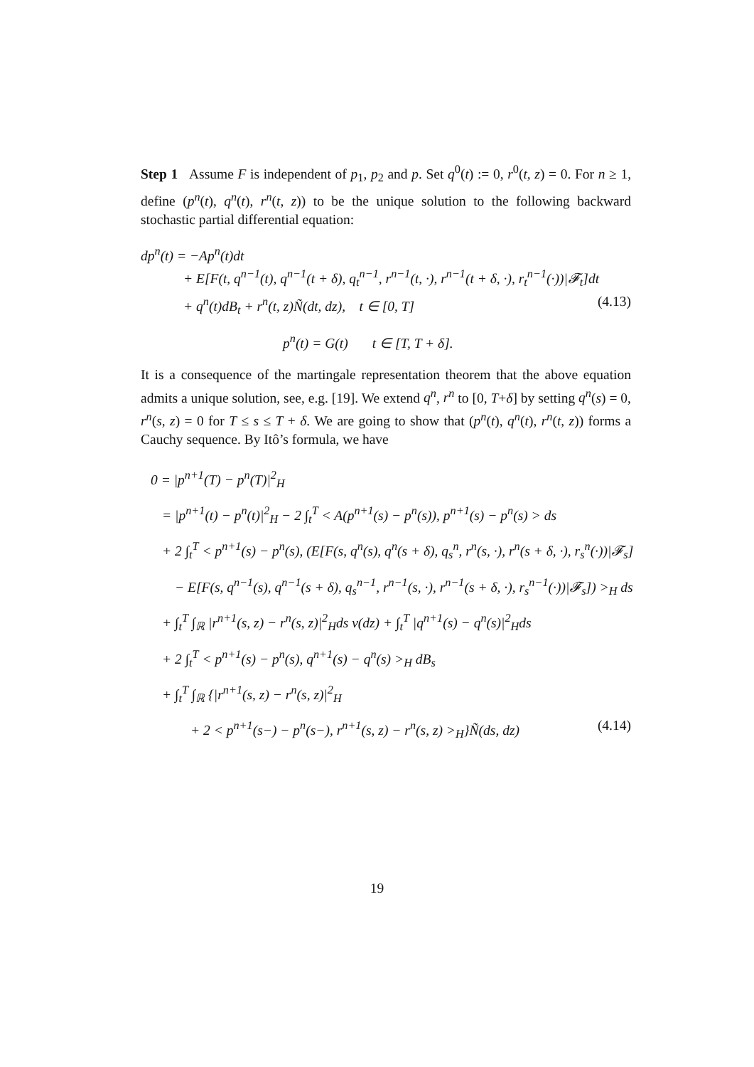Step 1 Assume F is independent of p<sub>1</sub>, p<sub>2</sub> and p. Set q<sup>0</sup>(t) := 0, r<sup>0</sup>(t, z) = 0. For n ≥ 1, define (p<sup>n</sup>(t), q<sup>n</sup>(t), r<sup>n</sup>(t, z)) to be the unique solution to the following backward stochastic partial differential equation:
dp<sup>n</sup>(t) = −Ap<sup>n</sup>(t)dt
+ E[F(t, q<sup>n−1</sup>(t), q<sup>n−1</sup>(t + δ), q<sub>t</sub><sup>n−1</sup>, r<sup>n−1</sup>(t, ·), r<sup>n−1</sup>(t + δ, ·), r<sub>t</sub><sup>n−1</sup>(·))|𝓕<sub>t</sub>]dt
+ q<sup>n</sup>(t)dB<sub>t</sub> + r<sup>n</sup>(t, z)Ñ(dt, dz), t ∈ [0, T] (4.13)
p<sup>n</sup>(t) = G(t) t ∈ [T, T + δ].
It is a consequence of the martingale representation theorem that the above equation admits a unique solution, see, e.g. [19]. We extend q<sup>n</sup>, r<sup>n</sup> to [0, T+δ] by setting q<sup>n</sup>(s) = 0, r<sup>n</sup>(s, z) = 0 for T ≤ s ≤ T + δ. We are going to show that (p<sup>n</sup>(t), q<sup>n</sup>(t), r<sup>n</sup>(t, z)) forms a Cauchy sequence. By Itô’s formula, we have
0 = |p<sup>n+1</sup>(T) − p<sup>n</sup>(T)|<sup>2</sup><sub>H</sub>
= |p<sup>n+1</sup>(t) − p<sup>n</sup>(t)|<sup>2</sup><sub>H</sub> − 2 ∫<sub>t</sub><sup>T</sup> < A(p<sup>n+1</sup>(s) − p<sup>n</sup>(s)), p<sup>n+1</sup>(s) − p<sup>n</sup>(s) > ds
+ 2 ∫<sub>t</sub><sup>T</sup> < p<sup>n+1</sup>(s) − p<sup>n</sup>(s), (E[F(s, q<sup>n</sup>(s), q<sup>n</sup>(s + δ), q<sub>s</sub><sup>n</sup>, r<sup>n</sup>(s, ·), r<sup>n</sup>(s + δ, ·), r<sub>s</sub><sup>n</sup>(·))|𝓕<sub>s</sub>]
− E[F(s, q<sup>n−1</sup>(s), q<sup>n−1</sup>(s + δ), q<sub>s</sub><sup>n−1</sup>, r<sup>n−1</sup>(s, ·), r<sup>n−1</sup>(s + δ, ·), r<sub>s</sub><sup>n−1</sup>(·))|𝓕<sub>s</sub>]) ><sub>H</sub> ds
+ ∫<sub>t</sub><sup>T</sup> ∫<sub>ℝ</sub> |r<sup>n+1</sup>(s, z) − r<sup>n</sup>(s, z)|<sup>2</sup><sub>H</sub>ds ν(dz) + ∫<sub>t</sub><sup>T</sup> |q<sup>n+1</sup>(s) − q<sup>n</sup>(s)|<sup>2</sup><sub>H</sub>ds
+ 2 ∫<sub>t</sub><sup>T</sup> < p<sup>n+1</sup>(s) − p<sup>n</sup>(s), q<sup>n+1</sup>(s) − q<sup>n</sup>(s) ><sub>H</sub> dB<sub>s</sub>
+ ∫<sub>t</sub><sup>T</sup> ∫<sub>ℝ</sub> {|r<sup>n+1</sup>(s, z) − r<sup>n</sup>(s, z)|<sup>2</sup><sub>H</sub>
+ 2 < p<sup>n+1</sup>(s−) − p<sup>n</sup>(s−), r<sup>n+1</sup>(s, z) − r<sup>n</sup>(s, z) ><sub>H</sub>}Ñ(ds, dz) (4.14)
19